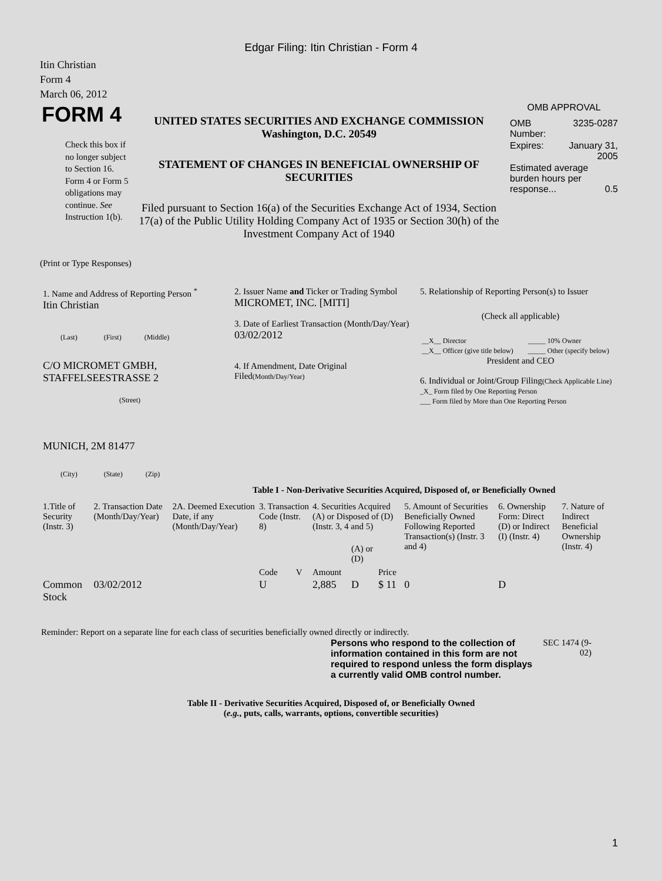Edgar Filing: Itin Christian - Form 4
Itin Christian
Form 4
March 06, 2012
| FORM 4 Check this box if no longer subject to Section 16. Form 4 or Form 5 obligations may continue. See Instruction 1(b). | UNITED STATES SECURITIES AND EXCHANGE COMMISSION Washington, D.C. 20549 STATEMENT OF CHANGES IN BENEFICIAL OWNERSHIP OF SECURITIES Filed pursuant to Section 16(a) of the Securities Exchange Act of 1934, Section 17(a) of the Public Utility Holding Company Act of 1935 or Section 30(h) of the Investment Company Act of 1940 | OMB APPROVAL / OMB Number: / 3235-0287 / / Expires: / January 31, 2005 / / Estimated average burden hours per response... 0.5 / / |
(Print or Type Responses)
| 1. Name and Address of Reporting Person <sup>*</sup> Itin Christian (Last) (First) (Middle) C/O MICROMET GMBH, STAFFELSEESTRASSE 2 (Street) MUNICH, 2M 81477 (City) (State) (Zip) | 2. Issuer Name and Ticker or Trading Symbol MICROMET, INC. [MITI] 3. Date of Earliest Transaction (Month/Day/Year) 03/02/2012 4. If Amendment, Date Original Filed (Month/Day/Year) | 5. Relationship of Reporting Person(s) to Issuer (Check all applicable) / __X__ Director / _____ 10% Owner / / __X__ Officer (give title below) / _____ Other (specify below) / President and CEO 6. Individual or Joint/Group Filing (Check Applicable Line) _X_ Form filed by One Reporting Person ___ Form filed by More than One Reporting Person |
Table I - Non-Derivative Securities Acquired, Disposed of, or Beneficially Owned
| 1.Title of Security (Instr. 3) | 2. Transaction Date (Month/Day/Year) | 2A. Deemed Execution Date, if any (Month/Day/Year) | 3. Transaction Code (Instr. 8) | | 4. Securities Acquired (A) or Disposed of (D) (Instr. 3, 4 and 5) | | | 5. Amount of Securities Beneficially Owned Following Reported Transaction(s) (Instr. 3 and 4) | 6. Ownership Form: Direct (D) or Indirect (I) (Instr. 4) | 7. Nature of Indirect Beneficial Ownership (Instr. 4) |
| --- | --- | --- | --- | --- | --- | --- | --- | --- | --- | --- |
| | | | Code | V | Amount | (A) or (D) | Price | | | |
| Common Stock | 03/02/2012 | | U | | 2,885 | D | $ 11 | 0 | D | |
Reminder: Report on a separate line for each class of securities beneficially owned directly or indirectly.
| Persons who respond to the collection of information contained in this form are not required to respond unless the form displays a currently valid OMB control number. | SEC 1474 (9-02) |
Table II - Derivative Securities Acquired, Disposed of, or Beneficially Owned
(e.g., puts, calls, warrants, options, convertible securities)
1